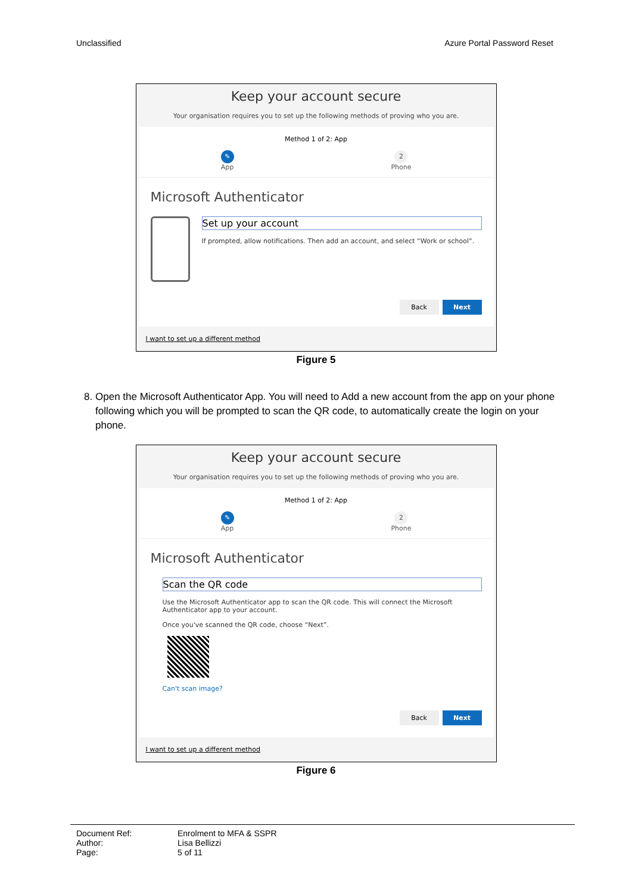Unclassified Azure Portal Password Reset
Keep your account secure
Your organisation requires you to set up the following methods of proving who you are.
Method 1 of 2: App
✎
App 2
Phone
Microsoft Authenticator
Set up your account
If prompted, allow notifications. Then add an account, and select “Work or school”.
Back Next
I want to set up a different method
Figure 5
8. Open the Microsoft Authenticator App. You will need to Add a new account from the app on your phone following which you will be prompted to scan the QR code, to automatically create the login on your phone.
Keep your account secure
Your organisation requires you to set up the following methods of proving who you are.
Method 1 of 2: App
✎
App 2
Phone
Microsoft Authenticator
Scan the QR code
Use the Microsoft Authenticator app to scan the QR code. This will connect the Microsoft Authenticator app to your account.
Once you've scanned the QR code, choose “Next”.
Can't scan image?
Back Next
I want to set up a different method
Figure 6
Document Ref: Enrolment to MFA & SSPR
Author: Lisa Bellizzi
Page: 5 of 11